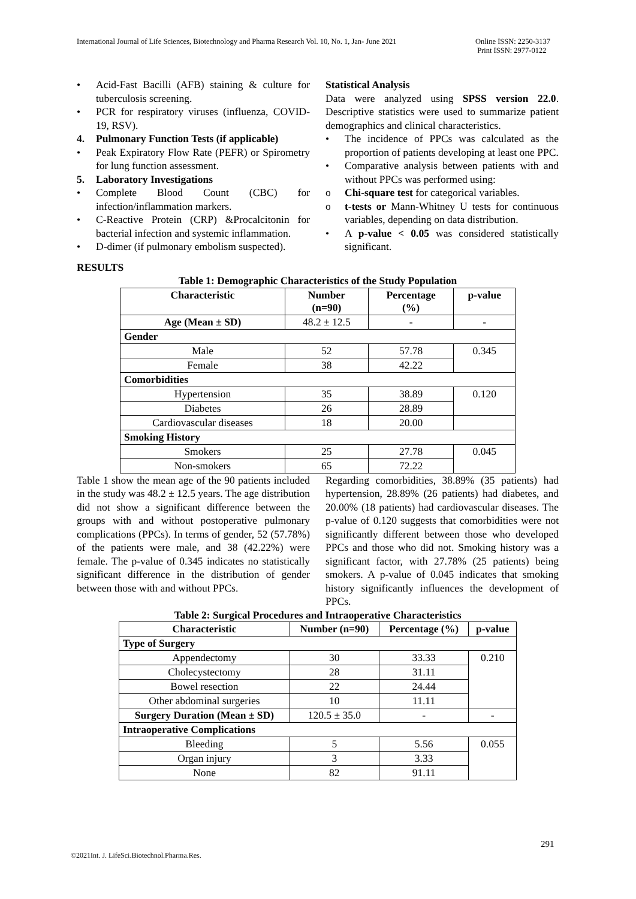International Journal of Life Sciences, Biotechnology and Pharma Research Vol. 10, No. 1, Jan- June 2021
Online ISSN: 2250-3137
Print ISSN: 2977-0122
• Acid-Fast Bacilli (AFB) staining & culture for tuberculosis screening.
• PCR for respiratory viruses (influenza, COVID-19, RSV).
4. Pulmonary Function Tests (if applicable)
• Peak Expiratory Flow Rate (PEFR) or Spirometry for lung function assessment.
5. Laboratory Investigations
• Complete Blood Count (CBC) for infection/inflammation markers.
• C-Reactive Protein (CRP) &Procalcitonin for bacterial infection and systemic inflammation.
• D-dimer (if pulmonary embolism suspected).
Statistical Analysis
Data were analyzed using SPSS version 22.0. Descriptive statistics were used to summarize patient demographics and clinical characteristics.
• The incidence of PPCs was calculated as the proportion of patients developing at least one PPC.
• Comparative analysis between patients with and without PPCs was performed using:
o Chi-square test for categorical variables.
o t-tests or Mann-Whitney U tests for continuous variables, depending on data distribution.
• A p-value < 0.05 was considered statistically significant.
RESULTS
Table 1: Demographic Characteristics of the Study Population
| Characteristic | Number (n=90) | Percentage (%) | p-value |
| --- | --- | --- | --- |
| Age (Mean ± SD) | 48.2 ± 12.5 | - | - |
| Gender | | | |
| Male | 52 | 57.78 | 0.345 |
| Female | 38 | 42.22 | |
| Comorbidities | | | |
| Hypertension | 35 | 38.89 | 0.120 |
| Diabetes | 26 | 28.89 | |
| Cardiovascular diseases | 18 | 20.00 | |
| Smoking History | | | |
| Smokers | 25 | 27.78 | 0.045 |
| Non-smokers | 65 | 72.22 | |
Table 1 show the mean age of the 90 patients included in the study was 48.2 ± 12.5 years. The age distribution did not show a significant difference between the groups with and without postoperative pulmonary complications (PPCs). In terms of gender, 52 (57.78%) of the patients were male, and 38 (42.22%) were female. The p-value of 0.345 indicates no statistically significant difference in the distribution of gender between those with and without PPCs.
Regarding comorbidities, 38.89% (35 patients) had hypertension, 28.89% (26 patients) had diabetes, and 20.00% (18 patients) had cardiovascular diseases. The p-value of 0.120 suggests that comorbidities were not significantly different between those who developed PPCs and those who did not. Smoking history was a significant factor, with 27.78% (25 patients) being smokers. A p-value of 0.045 indicates that smoking history significantly influences the development of PPCs.
Table 2: Surgical Procedures and Intraoperative Characteristics
| Characteristic | Number (n=90) | Percentage (%) | p-value |
| --- | --- | --- | --- |
| Type of Surgery | | | |
| Appendectomy | 30 | 33.33 | 0.210 |
| Cholecystectomy | 28 | 31.11 | |
| Bowel resection | 22 | 24.44 | |
| Other abdominal surgeries | 10 | 11.11 | |
| Surgery Duration (Mean ± SD) | 120.5 ± 35.0 | - | - |
| Intraoperative Complications | | | |
| Bleeding | 5 | 5.56 | 0.055 |
| Organ injury | 3 | 3.33 | |
| None | 82 | 91.11 | |
291
©2021Int. J. LifeSci.Biotechnol.Pharma.Res.